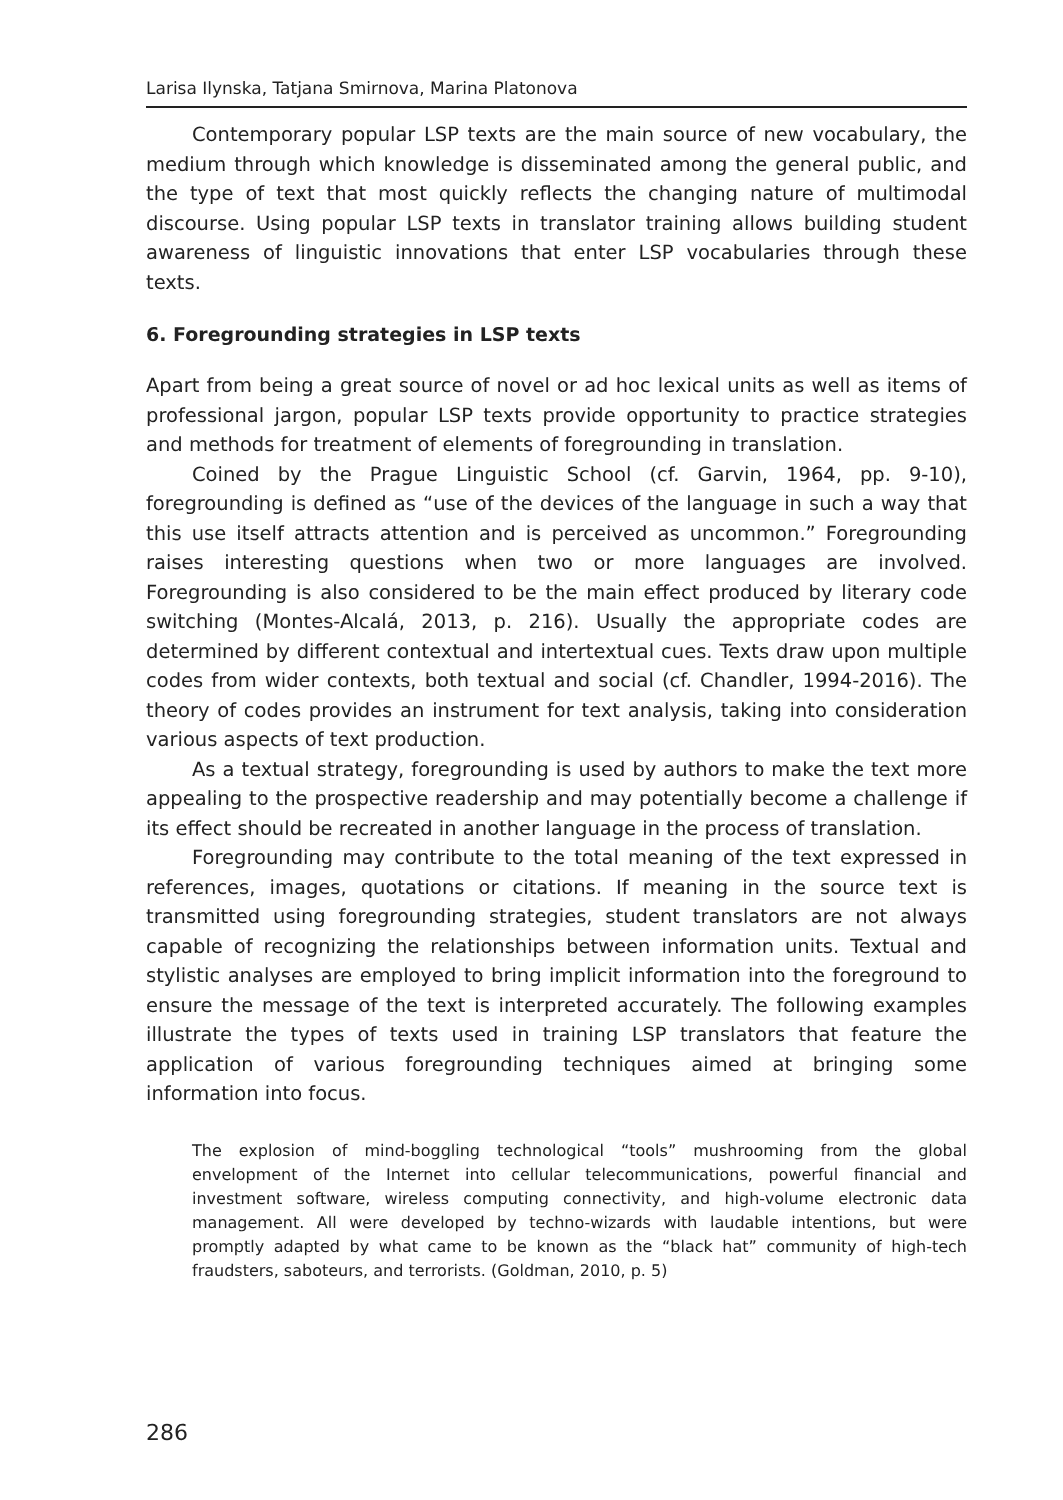Larisa Ilynska, Tatjana Smirnova, Marina Platonova
Contemporary popular LSP texts are the main source of new vocabulary, the medium through which knowledge is disseminated among the general public, and the type of text that most quickly reflects the changing nature of multimodal discourse. Using popular LSP texts in translator training allows building student awareness of linguistic innovations that enter LSP vocabularies through these texts.
6. Foregrounding strategies in LSP texts
Apart from being a great source of novel or ad hoc lexical units as well as items of professional jargon, popular LSP texts provide opportunity to practice strategies and methods for treatment of elements of foregrounding in translation.
Coined by the Prague Linguistic School (cf. Garvin, 1964, pp. 9-10), foregrounding is defined as “use of the devices of the language in such a way that this use itself attracts attention and is perceived as uncommon.” Foregrounding raises interesting questions when two or more languages are involved. Foregrounding is also considered to be the main effect produced by literary code switching (Montes-Alcalá, 2013, p. 216). Usually the appropriate codes are determined by different contextual and intertextual cues. Texts draw upon multiple codes from wider contexts, both textual and social (cf. Chandler, 1994-2016). The theory of codes provides an instrument for text analysis, taking into consideration various aspects of text production.
As a textual strategy, foregrounding is used by authors to make the text more appealing to the prospective readership and may potentially become a challenge if its effect should be recreated in another language in the process of translation.
Foregrounding may contribute to the total meaning of the text expressed in references, images, quotations or citations. If meaning in the source text is transmitted using foregrounding strategies, student translators are not always capable of recognizing the relationships between information units. Textual and stylistic analyses are employed to bring implicit information into the foreground to ensure the message of the text is interpreted accurately. The following examples illustrate the types of texts used in training LSP translators that feature the application of various foregrounding techniques aimed at bringing some information into focus.
The explosion of mind-boggling technological “tools” mushrooming from the global envelopment of the Internet into cellular telecommunications, powerful financial and investment software, wireless computing connectivity, and high-volume electronic data management. All were developed by techno-wizards with laudable intentions, but were promptly adapted by what came to be known as the “black hat” community of high-tech fraudsters, saboteurs, and terrorists. (Goldman, 2010, p. 5)
286